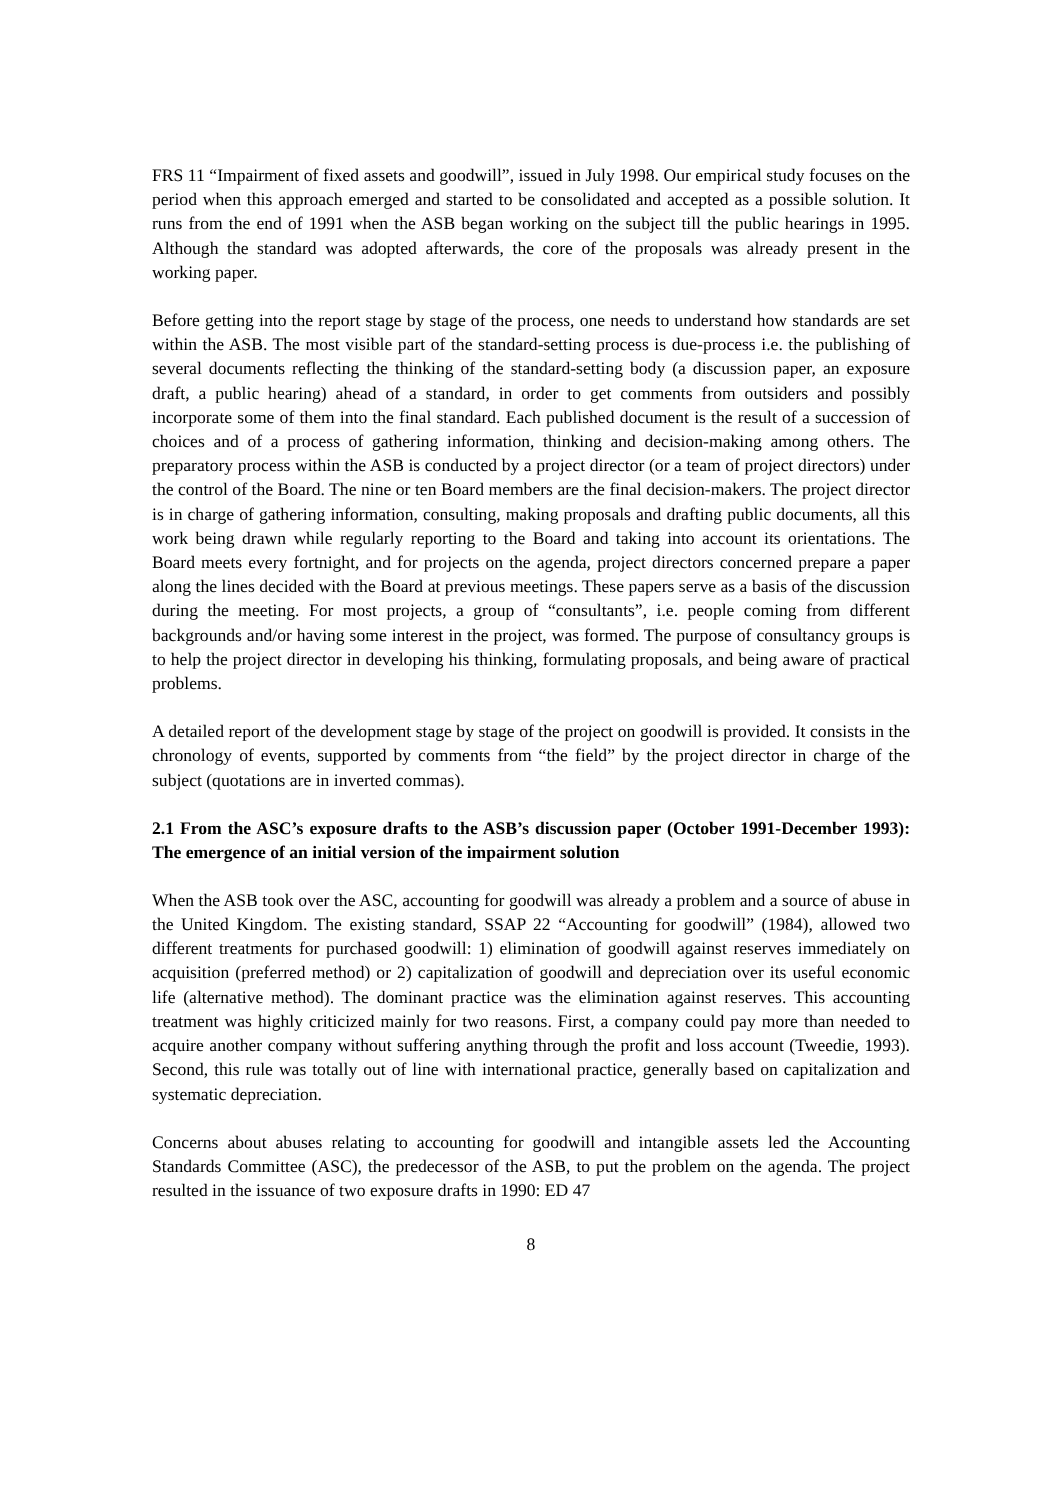FRS 11 “Impairment of fixed assets and goodwill”, issued in July 1998. Our empirical study focuses on the period when this approach emerged and started to be consolidated and accepted as a possible solution. It runs from the end of 1991 when the ASB began working on the subject till the public hearings in 1995. Although the standard was adopted afterwards, the core of the proposals was already present in the working paper.
Before getting into the report stage by stage of the process, one needs to understand how standards are set within the ASB. The most visible part of the standard-setting process is due-process i.e. the publishing of several documents reflecting the thinking of the standard-setting body (a discussion paper, an exposure draft, a public hearing) ahead of a standard, in order to get comments from outsiders and possibly incorporate some of them into the final standard. Each published document is the result of a succession of choices and of a process of gathering information, thinking and decision-making among others. The preparatory process within the ASB is conducted by a project director (or a team of project directors) under the control of the Board. The nine or ten Board members are the final decision-makers. The project director is in charge of gathering information, consulting, making proposals and drafting public documents, all this work being drawn while regularly reporting to the Board and taking into account its orientations. The Board meets every fortnight, and for projects on the agenda, project directors concerned prepare a paper along the lines decided with the Board at previous meetings. These papers serve as a basis of the discussion during the meeting. For most projects, a group of “consultants”, i.e. people coming from different backgrounds and/or having some interest in the project, was formed. The purpose of consultancy groups is to help the project director in developing his thinking, formulating proposals, and being aware of practical problems.
A detailed report of the development stage by stage of the project on goodwill is provided. It consists in the chronology of events, supported by comments from “the field” by the project director in charge of the subject (quotations are in inverted commas).
2.1 From the ASC’s exposure drafts to the ASB’s discussion paper (October 1991-December 1993): The emergence of an initial version of the impairment solution
When the ASB took over the ASC, accounting for goodwill was already a problem and a source of abuse in the United Kingdom. The existing standard, SSAP 22 “Accounting for goodwill” (1984), allowed two different treatments for purchased goodwill: 1) elimination of goodwill against reserves immediately on acquisition (preferred method) or 2) capitalization of goodwill and depreciation over its useful economic life (alternative method). The dominant practice was the elimination against reserves. This accounting treatment was highly criticized mainly for two reasons. First, a company could pay more than needed to acquire another company without suffering anything through the profit and loss account (Tweedie, 1993). Second, this rule was totally out of line with international practice, generally based on capitalization and systematic depreciation.
Concerns about abuses relating to accounting for goodwill and intangible assets led the Accounting Standards Committee (ASC), the predecessor of the ASB, to put the problem on the agenda. The project resulted in the issuance of two exposure drafts in 1990: ED 47
8